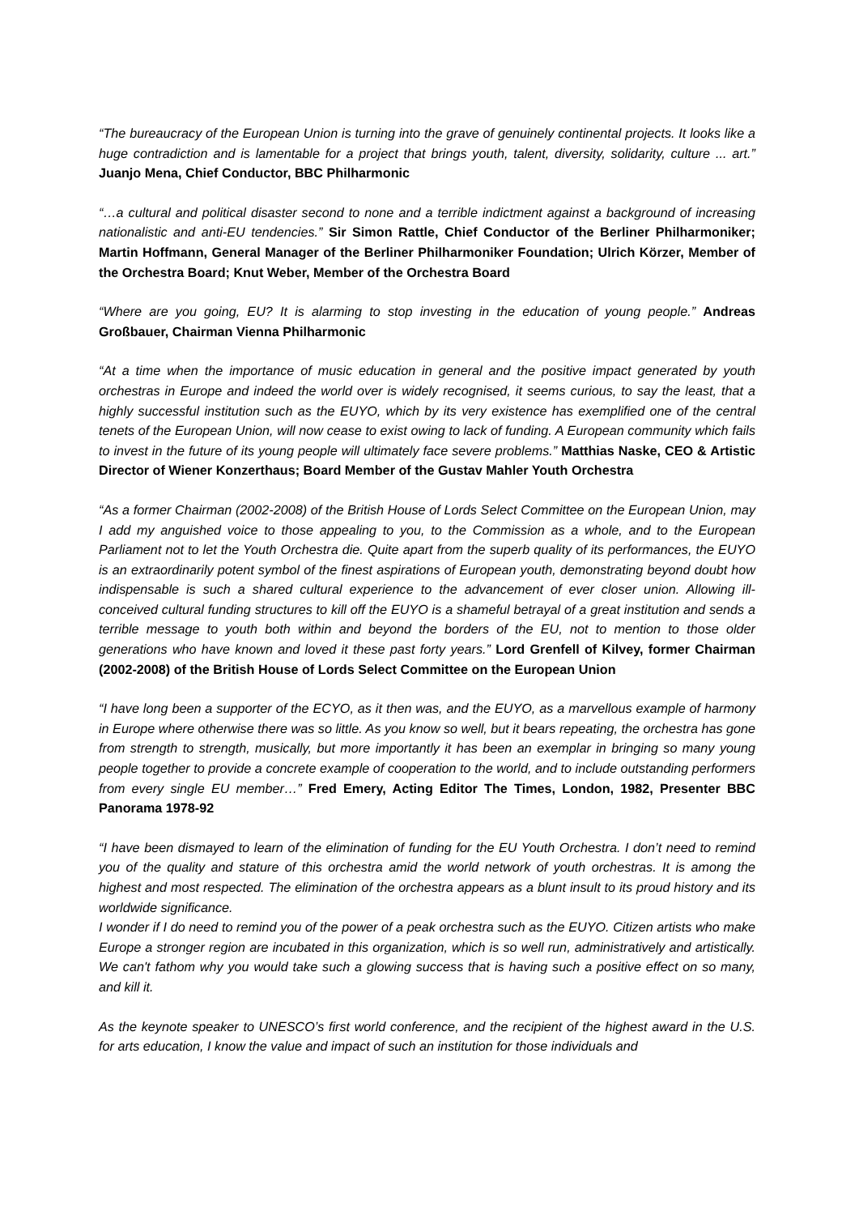“The bureaucracy of the European Union is turning into the grave of genuinely continental projects. It looks like a huge contradiction and is lamentable for a project that brings youth, talent, diversity, solidarity, culture ... art.” Juanjo Mena, Chief Conductor, BBC Philharmonic
“…a cultural and political disaster second to none and a terrible indictment against a background of increasing nationalistic and anti-EU tendencies.” Sir Simon Rattle, Chief Conductor of the Berliner Philharmoniker; Martin Hoffmann, General Manager of the Berliner Philharmoniker Foundation; Ulrich Körzer, Member of the Orchestra Board; Knut Weber, Member of the Orchestra Board
“Where are you going, EU? It is alarming to stop investing in the education of young people.” Andreas Großbauer, Chairman Vienna Philharmonic
“At a time when the importance of music education in general and the positive impact generated by youth orchestras in Europe and indeed the world over is widely recognised, it seems curious, to say the least, that a highly successful institution such as the EUYO, which by its very existence has exemplified one of the central tenets of the European Union, will now cease to exist owing to lack of funding. A European community which fails to invest in the future of its young people will ultimately face severe problems.” Matthias Naske, CEO & Artistic Director of Wiener Konzerthaus; Board Member of the Gustav Mahler Youth Orchestra
“As a former Chairman (2002-2008) of the British House of Lords Select Committee on the European Union, may I add my anguished voice to those appealing to you, to the Commission as a whole, and to the European Parliament not to let the Youth Orchestra die. Quite apart from the superb quality of its performances, the EUYO is an extraordinarily potent symbol of the finest aspirations of European youth, demonstrating beyond doubt how indispensable is such a shared cultural experience to the advancement of ever closer union. Allowing ill-conceived cultural funding structures to kill off the EUYO is a shameful betrayal of a great institution and sends a terrible message to youth both within and beyond the borders of the EU, not to mention to those older generations who have known and loved it these past forty years.” Lord Grenfell of Kilvey, former Chairman (2002-2008) of the British House of Lords Select Committee on the European Union
“I have long been a supporter of the ECYO, as it then was, and the EUYO, as a marvellous example of harmony in Europe where otherwise there was so little. As you know so well, but it bears repeating, the orchestra has gone from strength to strength, musically, but more importantly it has been an exemplar in bringing so many young people together to provide a concrete example of cooperation to the world, and to include outstanding performers from every single EU member…” Fred Emery, Acting Editor The Times, London, 1982, Presenter BBC Panorama 1978-92
“I have been dismayed to learn of the elimination of funding for the EU Youth Orchestra. I don’t need to remind you of the quality and stature of this orchestra amid the world network of youth orchestras. It is among the highest and most respected. The elimination of the orchestra appears as a blunt insult to its proud history and its worldwide significance.
I wonder if I do need to remind you of the power of a peak orchestra such as the EUYO. Citizen artists who make Europe a stronger region are incubated in this organization, which is so well run, administratively and artistically. We can't fathom why you would take such a glowing success that is having such a positive effect on so many, and kill it.
As the keynote speaker to UNESCO’s first world conference, and the recipient of the highest award in the U.S. for arts education, I know the value and impact of such an institution for those individuals and